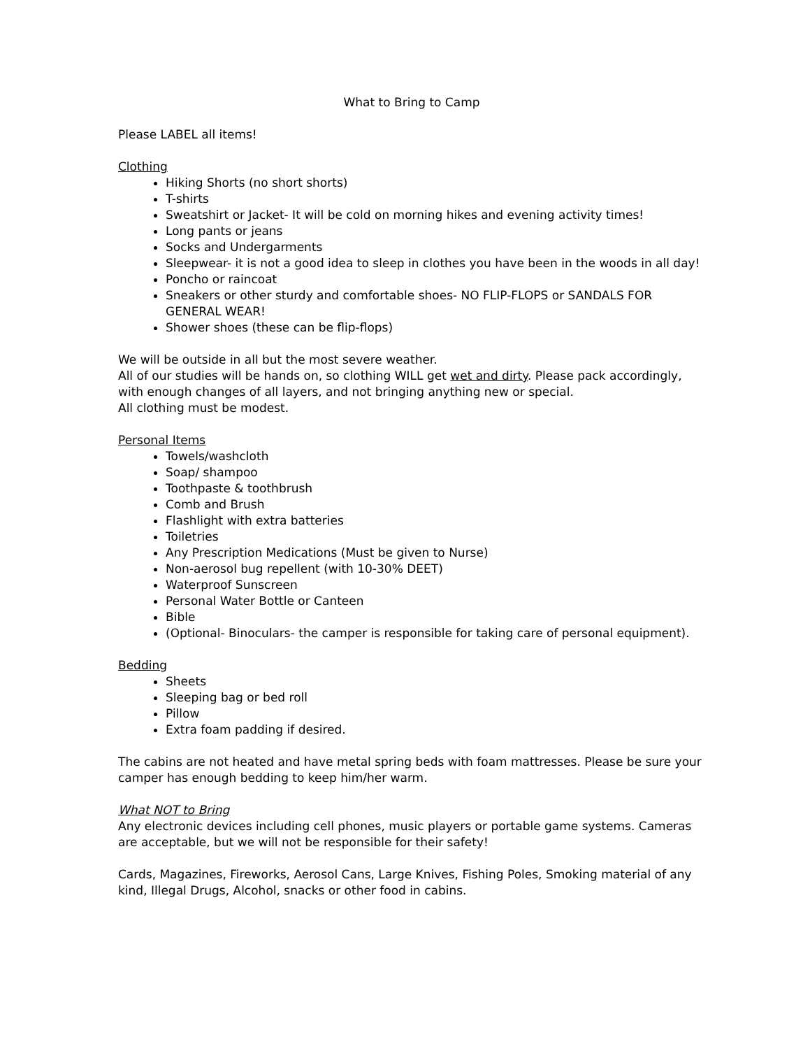What to Bring to Camp
Please LABEL all items!
Clothing
Hiking Shorts (no short shorts)
T-shirts
Sweatshirt or Jacket- It will be cold on morning hikes and evening activity times!
Long pants or jeans
Socks and Undergarments
Sleepwear- it is not a good idea to sleep in clothes you have been in the woods in all day!
Poncho or raincoat
Sneakers or other sturdy and comfortable shoes- NO FLIP-FLOPS or SANDALS FOR GENERAL WEAR!
Shower shoes (these can be flip-flops)
We will be outside in all but the most severe weather.
All of our studies will be hands on, so clothing WILL get wet and dirty. Please pack accordingly, with enough changes of all layers, and not bringing anything new or special.
All clothing must be modest.
Personal Items
Towels/washcloth
Soap/ shampoo
Toothpaste & toothbrush
Comb and Brush
Flashlight with extra batteries
Toiletries
Any Prescription Medications (Must be given to Nurse)
Non-aerosol bug repellent (with 10-30% DEET)
Waterproof Sunscreen
Personal Water Bottle or Canteen
Bible
(Optional- Binoculars- the camper is responsible for taking care of personal equipment).
Bedding
Sheets
Sleeping bag or bed roll
Pillow
Extra foam padding if desired.
The cabins are not heated and have metal spring beds with foam mattresses. Please be sure your camper has enough bedding to keep him/her warm.
What NOT to Bring
Any electronic devices including cell phones, music players or portable game systems. Cameras are acceptable, but we will not be responsible for their safety!
Cards, Magazines, Fireworks, Aerosol Cans, Large Knives, Fishing Poles, Smoking material of any kind, Illegal Drugs, Alcohol, snacks or other food in cabins.